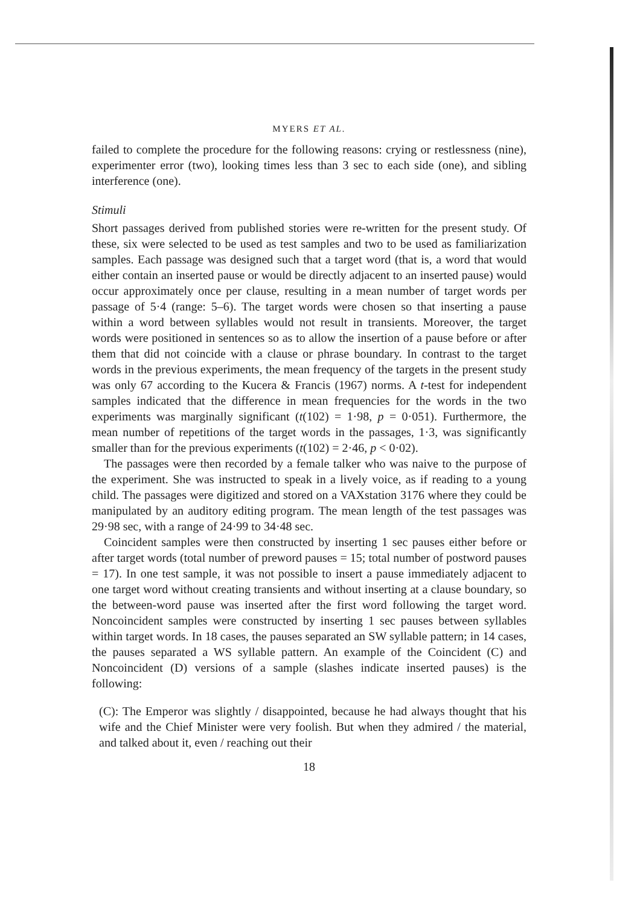MYERS ET AL.
failed to complete the procedure for the following reasons: crying or restlessness (nine), experimenter error (two), looking times less than 3 sec to each side (one), and sibling interference (one).
Stimuli
Short passages derived from published stories were re-written for the present study. Of these, six were selected to be used as test samples and two to be used as familiarization samples. Each passage was designed such that a target word (that is, a word that would either contain an inserted pause or would be directly adjacent to an inserted pause) would occur approximately once per clause, resulting in a mean number of target words per passage of 5·4 (range: 5–6). The target words were chosen so that inserting a pause within a word between syllables would not result in transients. Moreover, the target words were positioned in sentences so as to allow the insertion of a pause before or after them that did not coincide with a clause or phrase boundary. In contrast to the target words in the previous experiments, the mean frequency of the targets in the present study was only 67 according to the Kucera & Francis (1967) norms. A t-test for independent samples indicated that the difference in mean frequencies for the words in the two experiments was marginally significant (t(102) = 1·98, p = 0·051). Furthermore, the mean number of repetitions of the target words in the passages, 1·3, was significantly smaller than for the previous experiments (t(102) = 2·46, p < 0·02).
The passages were then recorded by a female talker who was naive to the purpose of the experiment. She was instructed to speak in a lively voice, as if reading to a young child. The passages were digitized and stored on a VAXstation 3176 where they could be manipulated by an auditory editing program. The mean length of the test passages was 29·98 sec, with a range of 24·99 to 34·48 sec.
Coincident samples were then constructed by inserting 1 sec pauses either before or after target words (total number of preword pauses = 15; total number of postword pauses = 17). In one test sample, it was not possible to insert a pause immediately adjacent to one target word without creating transients and without inserting at a clause boundary, so the between-word pause was inserted after the first word following the target word. Noncoincident samples were constructed by inserting 1 sec pauses between syllables within target words. In 18 cases, the pauses separated an SW syllable pattern; in 14 cases, the pauses separated a WS syllable pattern. An example of the Coincident (C) and Noncoincident (D) versions of a sample (slashes indicate inserted pauses) is the following:
(C): The Emperor was slightly / disappointed, because he had always thought that his wife and the Chief Minister were very foolish. But when they admired / the material, and talked about it, even / reaching out their
18